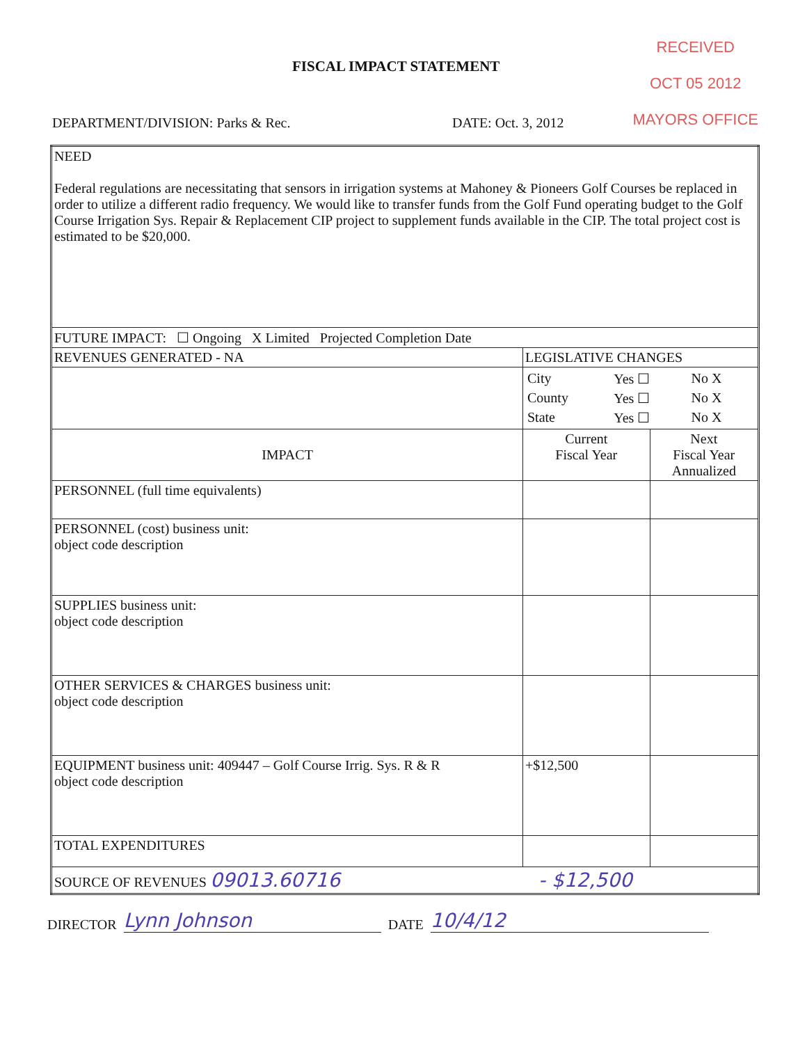FISCAL IMPACT STATEMENT
RECEIVED
OCT 05 2012
MAYORS OFFICE
DEPARTMENT/DIVISION: Parks & Rec. DATE: Oct. 3, 2012
| NEED Federal regulations are necessitating that sensors in irrigation systems at Mahoney & Pioneers Golf Courses be replaced in order to utilize a different radio frequency. We would like to transfer funds from the Golf Fund operating budget to the Golf Course Irrigation Sys. Repair & Replacement CIP project to supplement funds available in the CIP. The total project cost is estimated to be $20,000. | | |
| FUTURE IMPACT: ☐ Ongoing X Limited Projected Completion Date | | |
| REVENUES GENERATED - NA | LEGISLATIVE CHANGES | |
| | / City / Yes ☐ / No X / / County / Yes ☐ / No X / / State / Yes ☐ / No X / | |
| IMPACT | Current Fiscal Year | Next Fiscal Year Annualized |
| PERSONNEL (full time equivalents) | | |
| PERSONNEL (cost) business unit: object code description | | |
| SUPPLIES business unit: object code description | | |
| OTHER SERVICES & CHARGES business unit: object code description | | |
| EQUIPMENT business unit: 409447 – Golf Course Irrig. Sys. R & R object code description | +$12,500 | |
| TOTAL EXPENDITURES | | |
| SOURCE OF REVENUES 09013.60716 - $12,500 | | |
DIRECTOR Lynn Johnson DATE 10/4/12